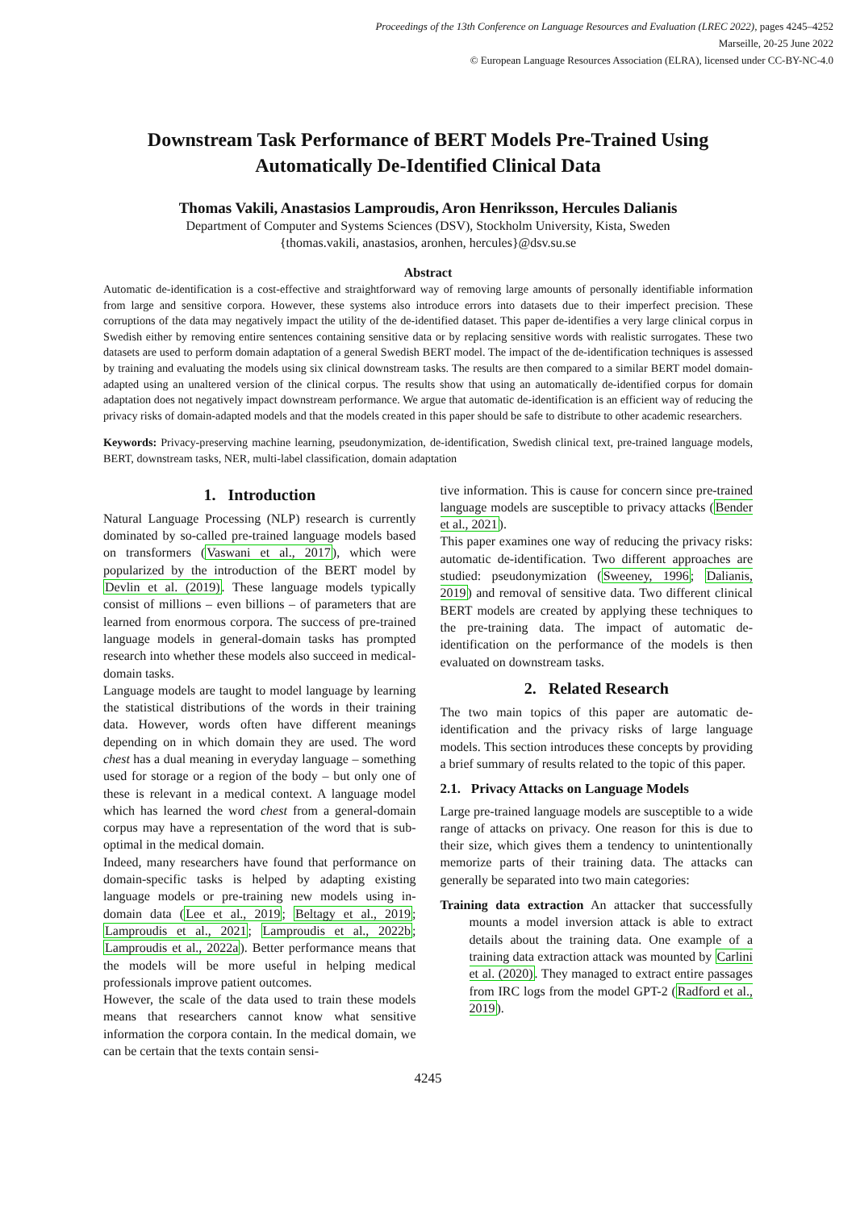Proceedings of the 13th Conference on Language Resources and Evaluation (LREC 2022), pages 4245–4252
Marseille, 20-25 June 2022
© European Language Resources Association (ELRA), licensed under CC-BY-NC-4.0
Downstream Task Performance of BERT Models Pre-Trained Using
Automatically De-Identified Clinical Data
Thomas Vakili, Anastasios Lamproudis, Aron Henriksson, Hercules Dalianis
Department of Computer and Systems Sciences (DSV), Stockholm University, Kista, Sweden
{thomas.vakili, anastasios, aronhen, hercules}@dsv.su.se
Abstract
Automatic de-identification is a cost-effective and straightforward way of removing large amounts of personally identifiable information from large and sensitive corpora. However, these systems also introduce errors into datasets due to their imperfect precision. These corruptions of the data may negatively impact the utility of the de-identified dataset. This paper de-identifies a very large clinical corpus in Swedish either by removing entire sentences containing sensitive data or by replacing sensitive words with realistic surrogates. These two datasets are used to perform domain adaptation of a general Swedish BERT model. The impact of the de-identification techniques is assessed by training and evaluating the models using six clinical downstream tasks. The results are then compared to a similar BERT model domain-adapted using an unaltered version of the clinical corpus. The results show that using an automatically de-identified corpus for domain adaptation does not negatively impact downstream performance. We argue that automatic de-identification is an efficient way of reducing the privacy risks of domain-adapted models and that the models created in this paper should be safe to distribute to other academic researchers.
Keywords: Privacy-preserving machine learning, pseudonymization, de-identification, Swedish clinical text, pre-trained language models, BERT, downstream tasks, NER, multi-label classification, domain adaptation
1. Introduction
Natural Language Processing (NLP) research is currently dominated by so-called pre-trained language models based on transformers (Vaswani et al., 2017), which were popularized by the introduction of the BERT model by Devlin et al. (2019). These language models typically consist of millions – even billions – of parameters that are learned from enormous corpora. The success of pre-trained language models in general-domain tasks has prompted research into whether these models also succeed in medical-domain tasks.
Language models are taught to model language by learning the statistical distributions of the words in their training data. However, words often have different meanings depending on in which domain they are used. The word chest has a dual meaning in everyday language – something used for storage or a region of the body – but only one of these is relevant in a medical context. A language model which has learned the word chest from a general-domain corpus may have a representation of the word that is sub-optimal in the medical domain.
Indeed, many researchers have found that performance on domain-specific tasks is helped by adapting existing language models or pre-training new models using in-domain data (Lee et al., 2019; Beltagy et al., 2019; Lamproudis et al., 2021; Lamproudis et al., 2022b; Lamproudis et al., 2022a). Better performance means that the models will be more useful in helping medical professionals improve patient outcomes.
However, the scale of the data used to train these models means that researchers cannot know what sensitive information the corpora contain. In the medical domain, we can be certain that the texts contain sensi-
tive information. This is cause for concern since pre-trained language models are susceptible to privacy attacks (Bender et al., 2021).
This paper examines one way of reducing the privacy risks: automatic de-identification. Two different approaches are studied: pseudonymization (Sweeney, 1996; Dalianis, 2019) and removal of sensitive data. Two different clinical BERT models are created by applying these techniques to the pre-training data. The impact of automatic de-identification on the performance of the models is then evaluated on downstream tasks.
2. Related Research
The two main topics of this paper are automatic de-identification and the privacy risks of large language models. This section introduces these concepts by providing a brief summary of results related to the topic of this paper.
2.1. Privacy Attacks on Language Models
Large pre-trained language models are susceptible to a wide range of attacks on privacy. One reason for this is due to their size, which gives them a tendency to unintentionally memorize parts of their training data. The attacks can generally be separated into two main categories:
Training data extraction An attacker that successfully mounts a model inversion attack is able to extract details about the training data. One example of a training data extraction attack was mounted by Carlini et al. (2020). They managed to extract entire passages from IRC logs from the model GPT-2 (Radford et al., 2019).
4245